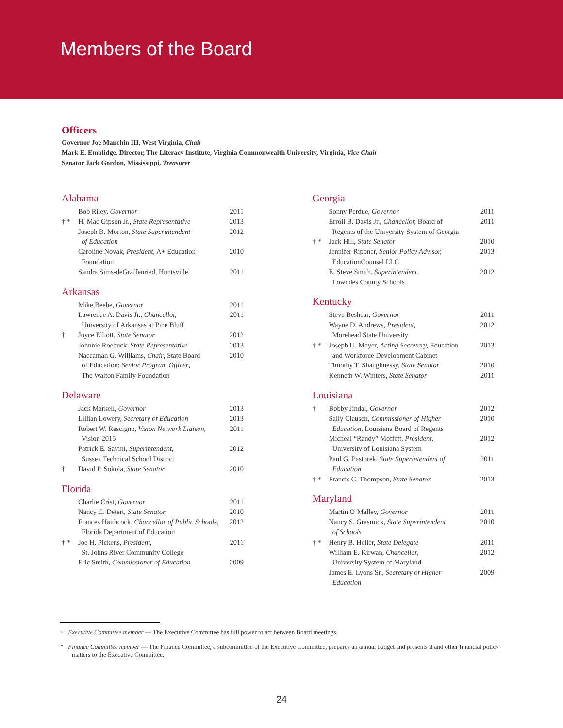Members of the Board
Officers
Governor Joe Manchin III, West Virginia, Chair
Mark E. Emblidge, Director, The Literacy Institute, Virginia Commonwealth University, Virginia, Vice Chair
Senator Jack Gordon, Mississippi, Treasurer
Alabama
| | Bob Riley, Governor | 2011 |
| † * | H. Mac Gipson Jr., State Representative | 2013 |
| | Joseph B. Morton, State Superintendent of Education | 2012 |
| | Caroline Novak, President , A+ Education Foundation | 2010 |
| | Sandra Sims-deGraffenried, Huntsville | 2011 |
Arkansas
| | Mike Beebe, Governor | 2011 |
| | Lawrence A. Davis Jr., Chancellor, University of Arkansas at Pine Bluff | 2011 |
| † | Joyce Elliott, State Senator | 2012 |
| | Johnnie Roebuck, State Representative | 2013 |
| | Naccaman G. Williams, Chair , State Board of Education; Senior Program Officer , The Walton Family Foundation | 2010 |
Delaware
| | Jack Markell, Governor | 2013 |
| | Lillian Lowery, Secretary of Education | 2013 |
| | Robert W. Rescigno, Vision Network Liaison, Vision 2015 | 2011 |
| | Patrick E. Savini, Superintendent, Sussex Technical School District | 2012 |
| † | David P. Sokola, State Senator | 2010 |
Florida
| | Charlie Crist, Governor | 2011 |
| | Nancy C. Detert, State Senator | 2010 |
| | Frances Haithcock, Chancellor of Public Schools , Florida Department of Education | 2012 |
| † * | Joe H. Pickens, President, St. Johns River Community College | 2011 |
| | Eric Smith, Commissioner of Education | 2009 |
Georgia
| | Sonny Perdue, Governor | 2011 |
| | Erroll B. Davis Jr., Chancellor, Board of Regents of the University System of Georgia | 2011 |
| † * | Jack Hill, State Senator | 2010 |
| | Jennifer Rippner, Senior Policy Advisor, EducationCounsel LLC | 2013 |
| | E. Steve Smith, Superintendent, Lowndes County Schools | 2012 |
Kentucky
| | Steve Beshear, Governor | 2011 |
| | Wayne D. Andrews, President, Morehead State University | 2012 |
| † * | Joseph U. Meyer, Acting Secretary, Education and Workforce Development Cabinet | 2013 |
| | Timothy T. Shaughnessy, State Senator | 2010 |
| | Kenneth W. Winters, State Senator | 2011 |
Louisiana
| † | Bobby Jindal, Governor | 2012 |
| | Sally Clausen, Commissioner of Higher Education, Louisiana Board of Regents | 2010 |
| | Micheal “Randy” Moffett, President, University of Louisiana System | 2012 |
| | Paul G. Pastorek, State Superintendent of Education | 2011 |
| † * | Francis C. Thompson, State Senator | 2013 |
Maryland
| | Martin O’Malley, Governor | 2011 |
| | Nancy S. Grasmick, State Superintendent of Schools | 2010 |
| † * | Henry B. Heller, State Delegate | 2011 |
| | William E. Kirwan, Chancellor, University System of Maryland | 2012 |
| | James E. Lyons Sr., Secretary of Higher Education | 2009 |
† Executive Committee member — The Executive Committee has full power to act between Board meetings.
* Finance Committee member — The Finance Committee, a subcommittee of the Executive Committee, prepares an annual budget and presents it and other financial policy matters to the Executive Committee.
24